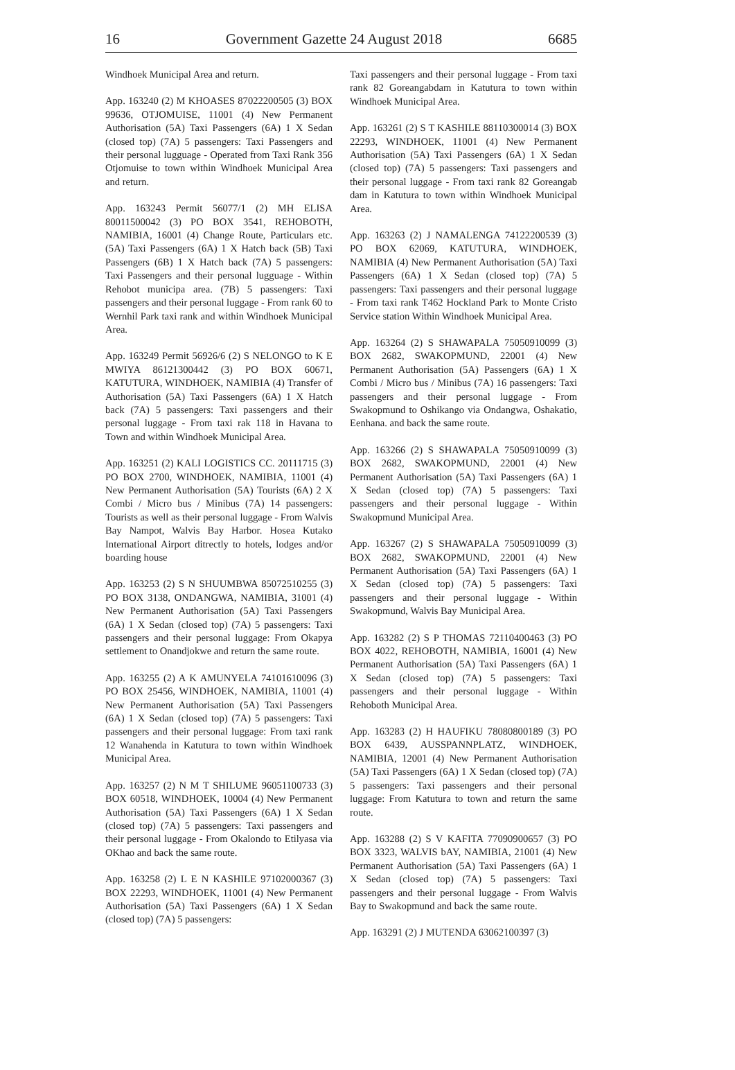16 Government Gazette 24 August 2018 6685
Windhoek Municipal Area and return.
App. 163240 (2) M KHOASES 87022200505 (3) BOX 99636, OTJOMUISE, 11001 (4) New Permanent Authorisation (5A) Taxi Passengers (6A) 1 X Sedan (closed top) (7A) 5 passengers: Taxi Passengers and their personal lugguage - Operated from Taxi Rank 356 Otjomuise to town within Windhoek Municipal Area and return.
App. 163243 Permit 56077/1 (2) MH ELISA 80011500042 (3) PO BOX 3541, REHOBOTH, NAMIBIA, 16001 (4) Change Route, Particulars etc. (5A) Taxi Passengers (6A) 1 X Hatch back (5B) Taxi Passengers (6B) 1 X Hatch back (7A) 5 passengers: Taxi Passengers and their personal lugguage - Within Rehobot municipa area. (7B) 5 passengers: Taxi passengers and their personal luggage - From rank 60 to Wernhil Park taxi rank and within Windhoek Municipal Area.
App. 163249 Permit 56926/6 (2) S NELONGO to K E MWIYA 86121300442 (3) PO BOX 60671, KATUTURA, WINDHOEK, NAMIBIA (4) Transfer of Authorisation (5A) Taxi Passengers (6A) 1 X Hatch back (7A) 5 passengers: Taxi passengers and their personal luggage - From taxi rak 118 in Havana to Town and within Windhoek Municipal Area.
App. 163251 (2) KALI LOGISTICS CC. 20111715 (3) PO BOX 2700, WINDHOEK, NAMIBIA, 11001 (4) New Permanent Authorisation (5A) Tourists (6A) 2 X Combi / Micro bus / Minibus (7A) 14 passengers: Tourists as well as their personal luggage - From Walvis Bay Nampot, Walvis Bay Harbor. Hosea Kutako International Airport ditrectly to hotels, lodges and/or boarding house
App. 163253 (2) S N SHUUMBWA 85072510255 (3) PO BOX 3138, ONDANGWA, NAMIBIA, 31001 (4) New Permanent Authorisation (5A) Taxi Passengers (6A) 1 X Sedan (closed top) (7A) 5 passengers: Taxi passengers and their personal luggage: From Okapya settlement to Onandjokwe and return the same route.
App. 163255 (2) A K AMUNYELA 74101610096 (3) PO BOX 25456, WINDHOEK, NAMIBIA, 11001 (4) New Permanent Authorisation (5A) Taxi Passengers (6A) 1 X Sedan (closed top) (7A) 5 passengers: Taxi passengers and their personal luggage: From taxi rank 12 Wanahenda in Katutura to town within Windhoek Municipal Area.
App. 163257 (2) N M T SHILUME 96051100733 (3) BOX 60518, WINDHOEK, 10004 (4) New Permanent Authorisation (5A) Taxi Passengers (6A) 1 X Sedan (closed top) (7A) 5 passengers: Taxi passengers and their personal luggage - From Okalondo to Etilyasa via OKhao and back the same route.
App. 163258 (2) L E N KASHILE 97102000367 (3) BOX 22293, WINDHOEK, 11001 (4) New Permanent Authorisation (5A) Taxi Passengers (6A) 1 X Sedan (closed top) (7A) 5 passengers:
Taxi passengers and their personal luggage - From taxi rank 82 Goreangabdam in Katutura to town within Windhoek Municipal Area.
App. 163261 (2) S T KASHILE 88110300014 (3) BOX 22293, WINDHOEK, 11001 (4) New Permanent Authorisation (5A) Taxi Passengers (6A) 1 X Sedan (closed top) (7A) 5 passengers: Taxi passengers and their personal luggage - From taxi rank 82 Goreangab dam in Katutura to town within Windhoek Municipal Area.
App. 163263 (2) J NAMALENGA 74122200539 (3) PO BOX 62069, KATUTURA, WINDHOEK, NAMIBIA (4) New Permanent Authorisation (5A) Taxi Passengers (6A) 1 X Sedan (closed top) (7A) 5 passengers: Taxi passengers and their personal luggage - From taxi rank T462 Hockland Park to Monte Cristo Service station Within Windhoek Municipal Area.
App. 163264 (2) S SHAWAPALA 75050910099 (3) BOX 2682, SWAKOPMUND, 22001 (4) New Permanent Authorisation (5A) Passengers (6A) 1 X Combi / Micro bus / Minibus (7A) 16 passengers: Taxi passengers and their personal luggage - From Swakopmund to Oshikango via Ondangwa, Oshakatio, Eenhana. and back the same route.
App. 163266 (2) S SHAWAPALA 75050910099 (3) BOX 2682, SWAKOPMUND, 22001 (4) New Permanent Authorisation (5A) Taxi Passengers (6A) 1 X Sedan (closed top) (7A) 5 passengers: Taxi passengers and their personal luggage - Within Swakopmund Municipal Area.
App. 163267 (2) S SHAWAPALA 75050910099 (3) BOX 2682, SWAKOPMUND, 22001 (4) New Permanent Authorisation (5A) Taxi Passengers (6A) 1 X Sedan (closed top) (7A) 5 passengers: Taxi passengers and their personal luggage - Within Swakopmund, Walvis Bay Municipal Area.
App. 163282 (2) S P THOMAS 72110400463 (3) PO BOX 4022, REHOBOTH, NAMIBIA, 16001 (4) New Permanent Authorisation (5A) Taxi Passengers (6A) 1 X Sedan (closed top) (7A) 5 passengers: Taxi passengers and their personal luggage - Within Rehoboth Municipal Area.
App. 163283 (2) H HAUFIKU 78080800189 (3) PO BOX 6439, AUSSPANNPLATZ, WINDHOEK, NAMIBIA, 12001 (4) New Permanent Authorisation (5A) Taxi Passengers (6A) 1 X Sedan (closed top) (7A) 5 passengers: Taxi passengers and their personal luggage: From Katutura to town and return the same route.
App. 163288 (2) S V KAFITA 77090900657 (3) PO BOX 3323, WALVIS bAY, NAMIBIA, 21001 (4) New Permanent Authorisation (5A) Taxi Passengers (6A) 1 X Sedan (closed top) (7A) 5 passengers: Taxi passengers and their personal luggage - From Walvis Bay to Swakopmund and back the same route.
App. 163291 (2) J MUTENDA 63062100397 (3)